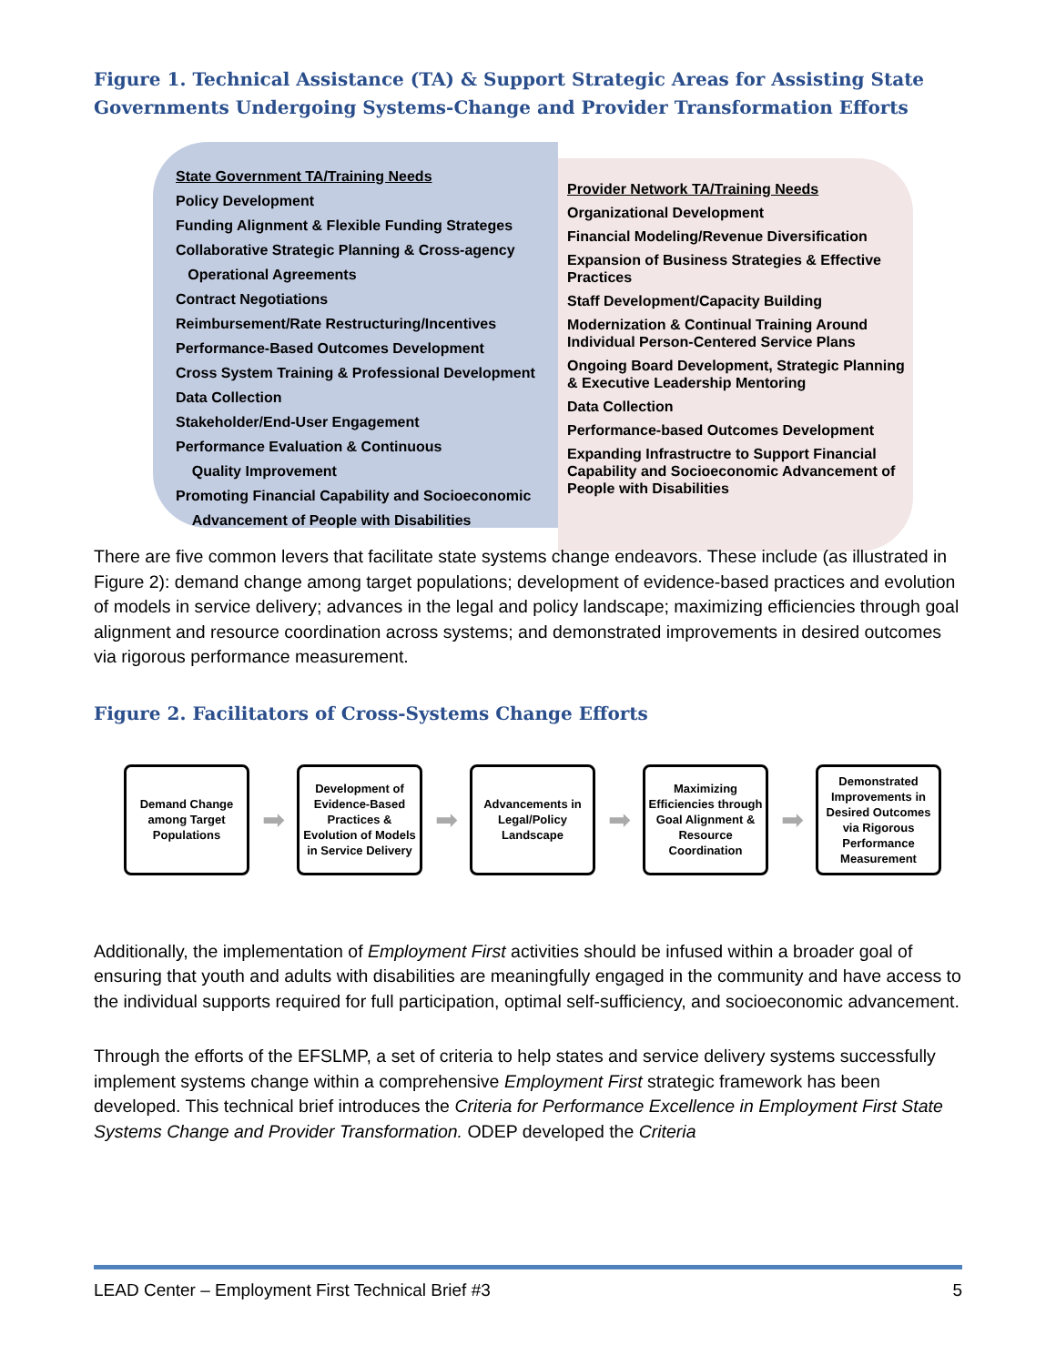Figure 1. Technical Assistance (TA) & Support Strategic Areas for Assisting State Governments Undergoing Systems-Change and Provider Transformation Efforts
State Government TA/Training Needs
Policy Development
Funding Alignment & Flexible Funding Strateges
Collaborative Strategic Planning & Cross-agency
Operational Agreements
Contract Negotiations
Reimbursement/Rate Restructuring/Incentives
Performance-Based Outcomes Development
Cross System Training & Professional Development
Data Collection
Stakeholder/End-User Engagement
Performance Evaluation & Continuous
Quality Improvement
Promoting Financial Capability and Socioeconomic
Advancement of People with Disabilities
Provider Network TA/Training Needs
Organizational Development
Financial Modeling/Revenue Diversification
Expansion of Business Strategies & Effective Practices
Staff Development/Capacity Building
Modernization & Continual Training Around Individual Person-Centered Service Plans
Ongoing Board Development, Strategic Planning & Executive Leadership Mentoring
Data Collection
Performance-based Outcomes Development
Expanding Infrastructre to Support Financial Capability and Socioeconomic Advancement of People with Disabilities
There are five common levers that facilitate state systems change endeavors. These include (as illustrated in Figure 2): demand change among target populations; development of evidence-based practices and evolution of models in service delivery; advances in the legal and policy landscape; maximizing efficiencies through goal alignment and resource coordination across systems; and demonstrated improvements in desired outcomes via rigorous performance measurement.
Figure 2. Facilitators of Cross-Systems Change Efforts
Demand Change among Target Populations
➡
Development of Evidence-Based Practices & Evolution of Models in Service Delivery
➡
Advancements in Legal/Policy Landscape
➡
Maximizing Efficiencies through Goal Alignment & Resource Coordination
➡
Demonstrated Improvements in Desired Outcomes via Rigorous Performance Measurement
Additionally, the implementation of Employment First activities should be infused within a broader goal of ensuring that youth and adults with disabilities are meaningfully engaged in the community and have access to the individual supports required for full participation, optimal self-sufficiency, and socioeconomic advancement.
Through the efforts of the EFSLMP, a set of criteria to help states and service delivery systems successfully implement systems change within a comprehensive Employment First strategic framework has been developed. This technical brief introduces the Criteria for Performance Excellence in Employment First State Systems Change and Provider Transformation. ODEP developed the Criteria
LEAD Center – Employment First Technical Brief #3 5